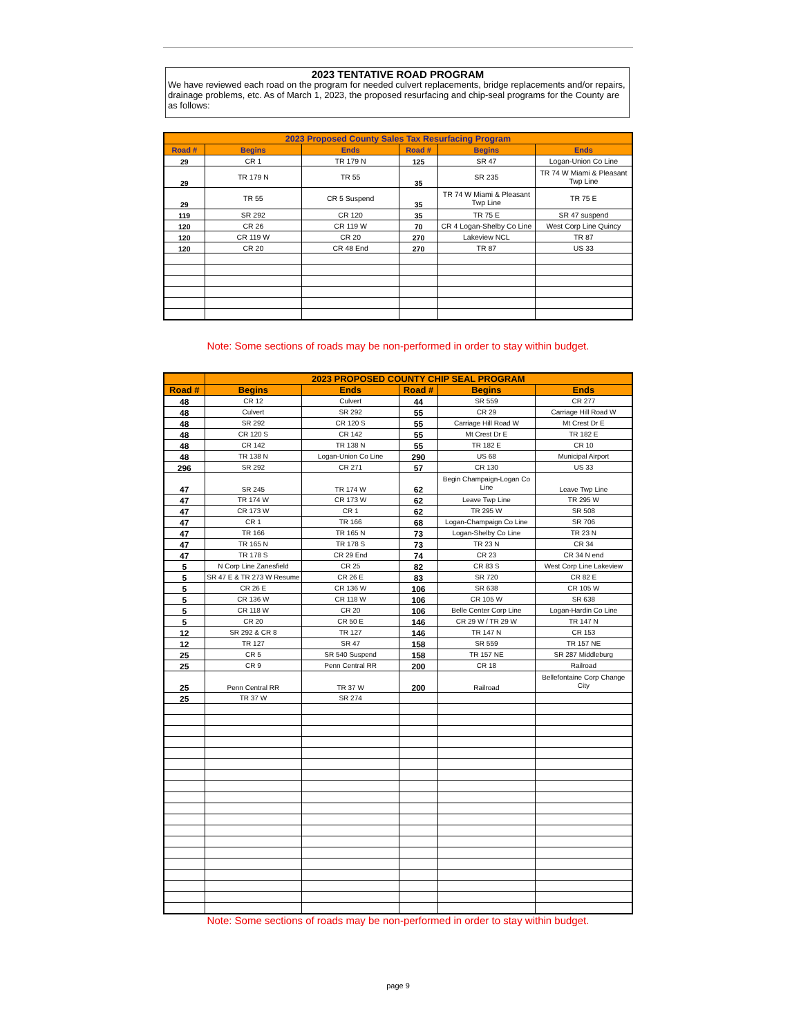2023 TENTATIVE ROAD PROGRAM
We have reviewed each road on the program for needed culvert replacements, bridge replacements and/or repairs, drainage problems, etc. As of March 1, 2023, the proposed resurfacing and chip-seal programs for the County are as follows:
| 2023 Proposed County Sales Tax Resurfacing Program | | | | | |
| --- | --- | --- | --- | --- | --- |
| Road # | Begins | Ends | Road # | Begins | Ends |
| 29 | CR 1 | TR 179 N | 125 | SR 47 | Logan-Union Co Line |
| 29 | TR 179 N | TR 55 | 35 | SR 235 | TR 74 W Miami & Pleasant Twp Line |
| 29 | TR 55 | CR 5 Suspend | 35 | TR 74 W Miami & Pleasant Twp Line | TR 75 E |
| 119 | SR 292 | CR 120 | 35 | TR 75 E | SR 47 suspend |
| 120 | CR 26 | CR 119 W | 70 | CR 4 Logan-Shelby Co Line | West Corp Line Quincy |
| 120 | CR 119 W | CR 20 | 270 | Lakeview NCL | TR 87 |
| 120 | CR 20 | CR 48 End | 270 | TR 87 | US 33 |
Note: Some sections of roads may be non-performed in order to stay within budget.
| | 2023 PROPOSED COUNTY CHIP SEAL PROGRAM | | | | |
| --- | --- | --- | --- | --- | --- |
| Road # | Begins | Ends | Road # | Begins | Ends |
| 48 | CR 12 | Culvert | 44 | SR 559 | CR 277 |
| 48 | Culvert | SR 292 | 55 | CR 29 | Carriage Hill Road W |
| 48 | SR 292 | CR 120 S | 55 | Carriage Hill Road W | Mt Crest Dr E |
| 48 | CR 120 S | CR 142 | 55 | Mt Crest Dr E | TR 182 E |
| 48 | CR 142 | TR 138 N | 55 | TR 182 E | CR 10 |
| 48 | TR 138 N | Logan-Union Co Line | 290 | US 68 | Municipal Airport |
| 296 | SR 292 | CR 271 | 57 | CR 130 | US 33 |
| 47 | SR 245 | TR 174 W | 62 | Begin Champaign-Logan Co Line | Leave Twp Line |
| 47 | TR 174 W | CR 173 W | 62 | Leave Twp Line | TR 295 W |
| 47 | CR 173 W | CR 1 | 62 | TR 295 W | SR 508 |
| 47 | CR 1 | TR 166 | 68 | Logan-Champaign Co Line | SR 706 |
| 47 | TR 166 | TR 165 N | 73 | Logan-Shelby Co Line | TR 23 N |
| 47 | TR 165 N | TR 178 S | 73 | TR 23 N | CR 34 |
| 47 | TR 178 S | CR 29 End | 74 | CR 23 | CR 34 N end |
| 5 | N Corp Line Zanesfield | CR 25 | 82 | CR 83 S | West Corp Line Lakeview |
| 5 | SR 47 E & TR 273 W Resume | CR 26 E | 83 | SR 720 | CR 82 E |
| 5 | CR 26 E | CR 136 W | 106 | SR 638 | CR 105 W |
| 5 | CR 136 W | CR 118 W | 106 | CR 105 W | SR 638 |
| 5 | CR 118 W | CR 20 | 106 | Belle Center Corp Line | Logan-Hardin Co Line |
| 5 | CR 20 | CR 50 E | 146 | CR 29 W / TR 29 W | TR 147 N |
| 12 | SR 292 & CR 8 | TR 127 | 146 | TR 147 N | CR 153 |
| 12 | TR 127 | SR 47 | 158 | SR 559 | TR 157 NE |
| 25 | CR 5 | SR 540 Suspend | 158 | TR 157 NE | SR 287 Middleburg |
| 25 | CR 9 | Penn Central RR | 200 | CR 18 | Railroad |
| 25 | Penn Central RR | TR 37 W | 200 | Railroad | Bellefontaine Corp Change City |
| 25 | TR 37 W | SR 274 | | | |
Note: Some sections of roads may be non-performed in order to stay within budget.
page 9